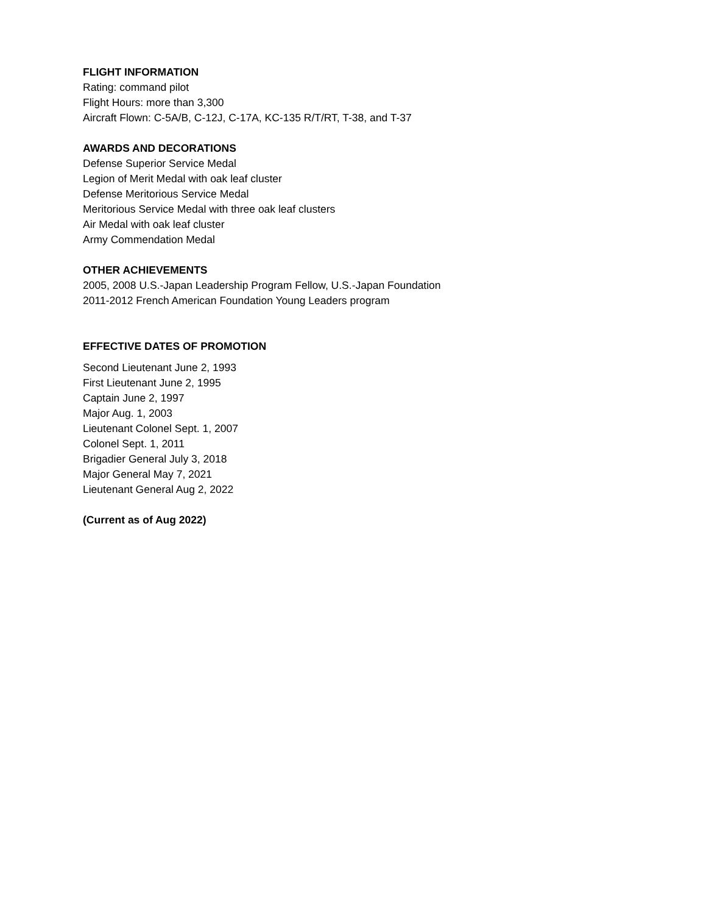FLIGHT INFORMATION
Rating: command pilot
Flight Hours: more than 3,300
Aircraft Flown: C-5A/B, C-12J, C-17A, KC-135 R/T/RT, T-38, and T-37
AWARDS AND DECORATIONS
Defense Superior Service Medal
Legion of Merit Medal with oak leaf cluster
Defense Meritorious Service Medal
Meritorious Service Medal with three oak leaf clusters
Air Medal with oak leaf cluster
Army Commendation Medal
OTHER ACHIEVEMENTS
2005, 2008 U.S.-Japan Leadership Program Fellow, U.S.-Japan Foundation
2011-2012 French American Foundation Young Leaders program
EFFECTIVE DATES OF PROMOTION
Second Lieutenant June 2, 1993
First Lieutenant June 2, 1995
Captain June 2, 1997
Major Aug. 1, 2003
Lieutenant Colonel Sept. 1, 2007
Colonel Sept. 1, 2011
Brigadier General July 3, 2018
Major General May 7, 2021
Lieutenant General Aug 2, 2022
(Current as of Aug 2022)